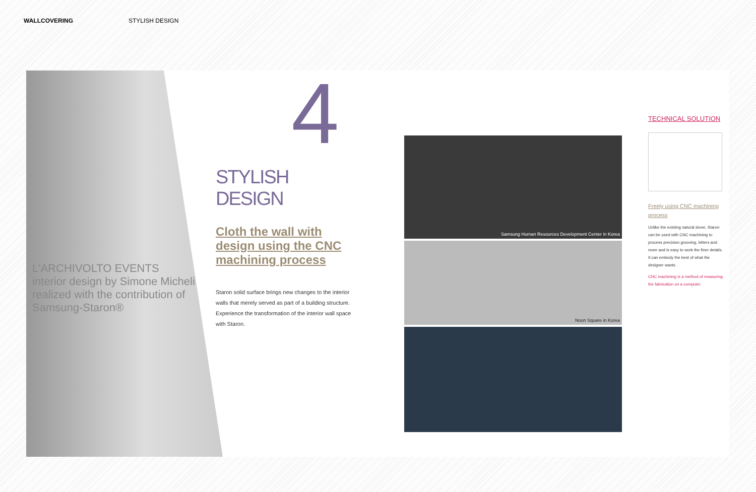WALLCOVERING STYLISH DESIGN
L'ARCHIVOLTO EVENTS
interior design by Simone Micheli
realized with the contribution of Samsung-Staron®
4
STYLISH DESIGN
Cloth the wall with design using the CNC machining process
Staron solid surface brings new changes to the interior walls that merely served as part of a building structure. Experience the transformation of the interior wall space with Staron.
Samsung Human Resources Development Center in Korea
Noon Square in Korea
TECHNICAL SOLUTION
Freely using CNC machining process
Unlike the existing natural stone, Staron can be used with CNC machining to process precision grooving, letters and more and is easy to work the finer details. It can embody the best of what the designer wants.
CNC machining is a method of measuring the fabrication on a computer.